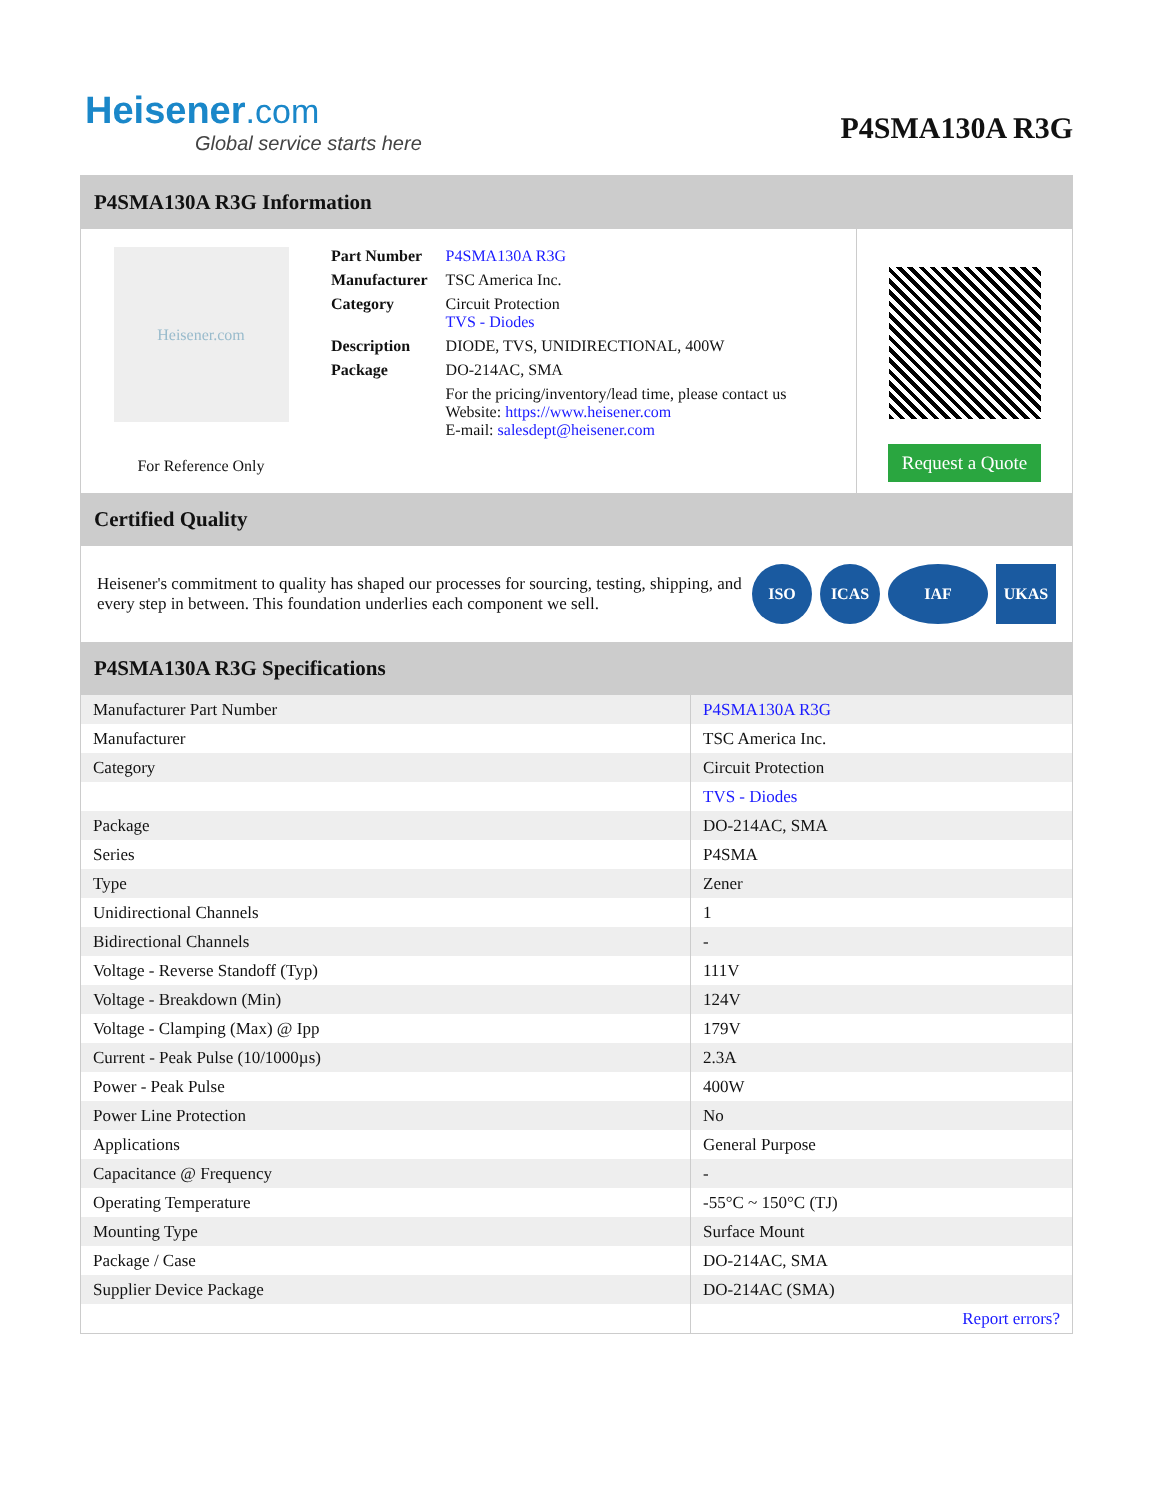Heisener.com
Global service starts here
P4SMA130A R3G
P4SMA130A R3G Information
Heisener.com
For Reference Only
| Part Number | P4SMA130A R3G |
| Manufacturer | TSC America Inc. |
| Category | Circuit Protection TVS - Diodes |
| Description | DIODE, TVS, UNIDIRECTIONAL, 400W |
| Package | DO-214AC, SMA |
| | For the pricing/inventory/lead time, please contact us Website: https://www.heisener.com E-mail: salesdept@heisener.com |
Request a Quote
Certified Quality
Heisener's commitment to quality has shaped our processes for sourcing, testing, shipping, and every step in between. This foundation underlies each component we sell.
ISO ICAS IAF UKAS
P4SMA130A R3G Specifications
| Manufacturer Part Number | P4SMA130A R3G |
| Manufacturer | TSC America Inc. |
| Category | Circuit Protection |
| | TVS - Diodes |
| Package | DO-214AC, SMA |
| Series | P4SMA |
| Type | Zener |
| Unidirectional Channels | 1 |
| Bidirectional Channels | - |
| Voltage - Reverse Standoff (Typ) | 111V |
| Voltage - Breakdown (Min) | 124V |
| Voltage - Clamping (Max) @ Ipp | 179V |
| Current - Peak Pulse (10/1000µs) | 2.3A |
| Power - Peak Pulse | 400W |
| Power Line Protection | No |
| Applications | General Purpose |
| Capacitance @ Frequency | - |
| Operating Temperature | -55°C ~ 150°C (TJ) |
| Mounting Type | Surface Mount |
| Package / Case | DO-214AC, SMA |
| Supplier Device Package | DO-214AC (SMA) |
| | Report errors? |